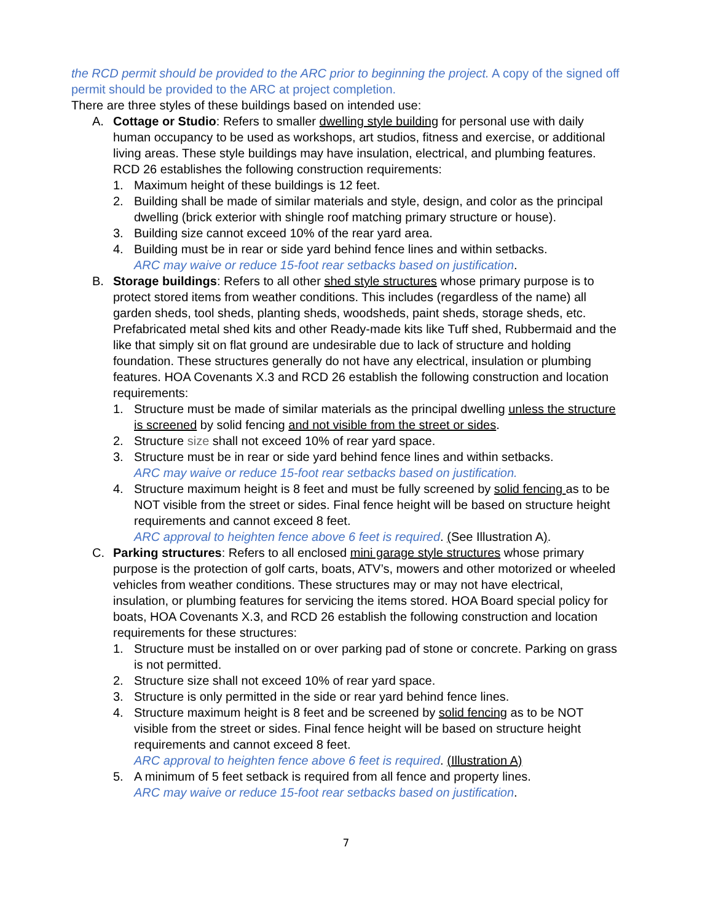the RCD permit should be provided to the ARC prior to beginning the project. A copy of the signed off permit should be provided to the ARC at project completion.
There are three styles of these buildings based on intended use:
A. Cottage or Studio: Refers to smaller dwelling style building for personal use with daily human occupancy to be used as workshops, art studios, fitness and exercise, or additional living areas. These style buildings may have insulation, electrical, and plumbing features. RCD 26 establishes the following construction requirements:
1. Maximum height of these buildings is 12 feet.
2. Building shall be made of similar materials and style, design, and color as the principal dwelling (brick exterior with shingle roof matching primary structure or house).
3. Building size cannot exceed 10% of the rear yard area.
4. Building must be in rear or side yard behind fence lines and within setbacks.
ARC may waive or reduce 15-foot rear setbacks based on justification.
B. Storage buildings: Refers to all other shed style structures whose primary purpose is to protect stored items from weather conditions. This includes (regardless of the name) all garden sheds, tool sheds, planting sheds, woodsheds, paint sheds, storage sheds, etc. Prefabricated metal shed kits and other Ready-made kits like Tuff shed, Rubbermaid and the like that simply sit on flat ground are undesirable due to lack of structure and holding foundation. These structures generally do not have any electrical, insulation or plumbing features. HOA Covenants X.3 and RCD 26 establish the following construction and location requirements:
1. Structure must be made of similar materials as the principal dwelling unless the structure is screened by solid fencing and not visible from the street or sides.
2. Structure size shall not exceed 10% of rear yard space.
3. Structure must be in rear or side yard behind fence lines and within setbacks.
ARC may waive or reduce 15-foot rear setbacks based on justification.
4. Structure maximum height is 8 feet and must be fully screened by solid fencing as to be NOT visible from the street or sides. Final fence height will be based on structure height requirements and cannot exceed 8 feet.
ARC approval to heighten fence above 6 feet is required. (See Illustration A).
C. Parking structures: Refers to all enclosed mini garage style structures whose primary purpose is the protection of golf carts, boats, ATV’s, mowers and other motorized or wheeled vehicles from weather conditions. These structures may or may not have electrical, insulation, or plumbing features for servicing the items stored. HOA Board special policy for boats, HOA Covenants X.3, and RCD 26 establish the following construction and location requirements for these structures:
1. Structure must be installed on or over parking pad of stone or concrete. Parking on grass is not permitted.
2. Structure size shall not exceed 10% of rear yard space.
3. Structure is only permitted in the side or rear yard behind fence lines.
4. Structure maximum height is 8 feet and be screened by solid fencing as to be NOT visible from the street or sides. Final fence height will be based on structure height requirements and cannot exceed 8 feet.
ARC approval to heighten fence above 6 feet is required. (Illustration A)
5. A minimum of 5 feet setback is required from all fence and property lines.
ARC may waive or reduce 15-foot rear setbacks based on justification.
7